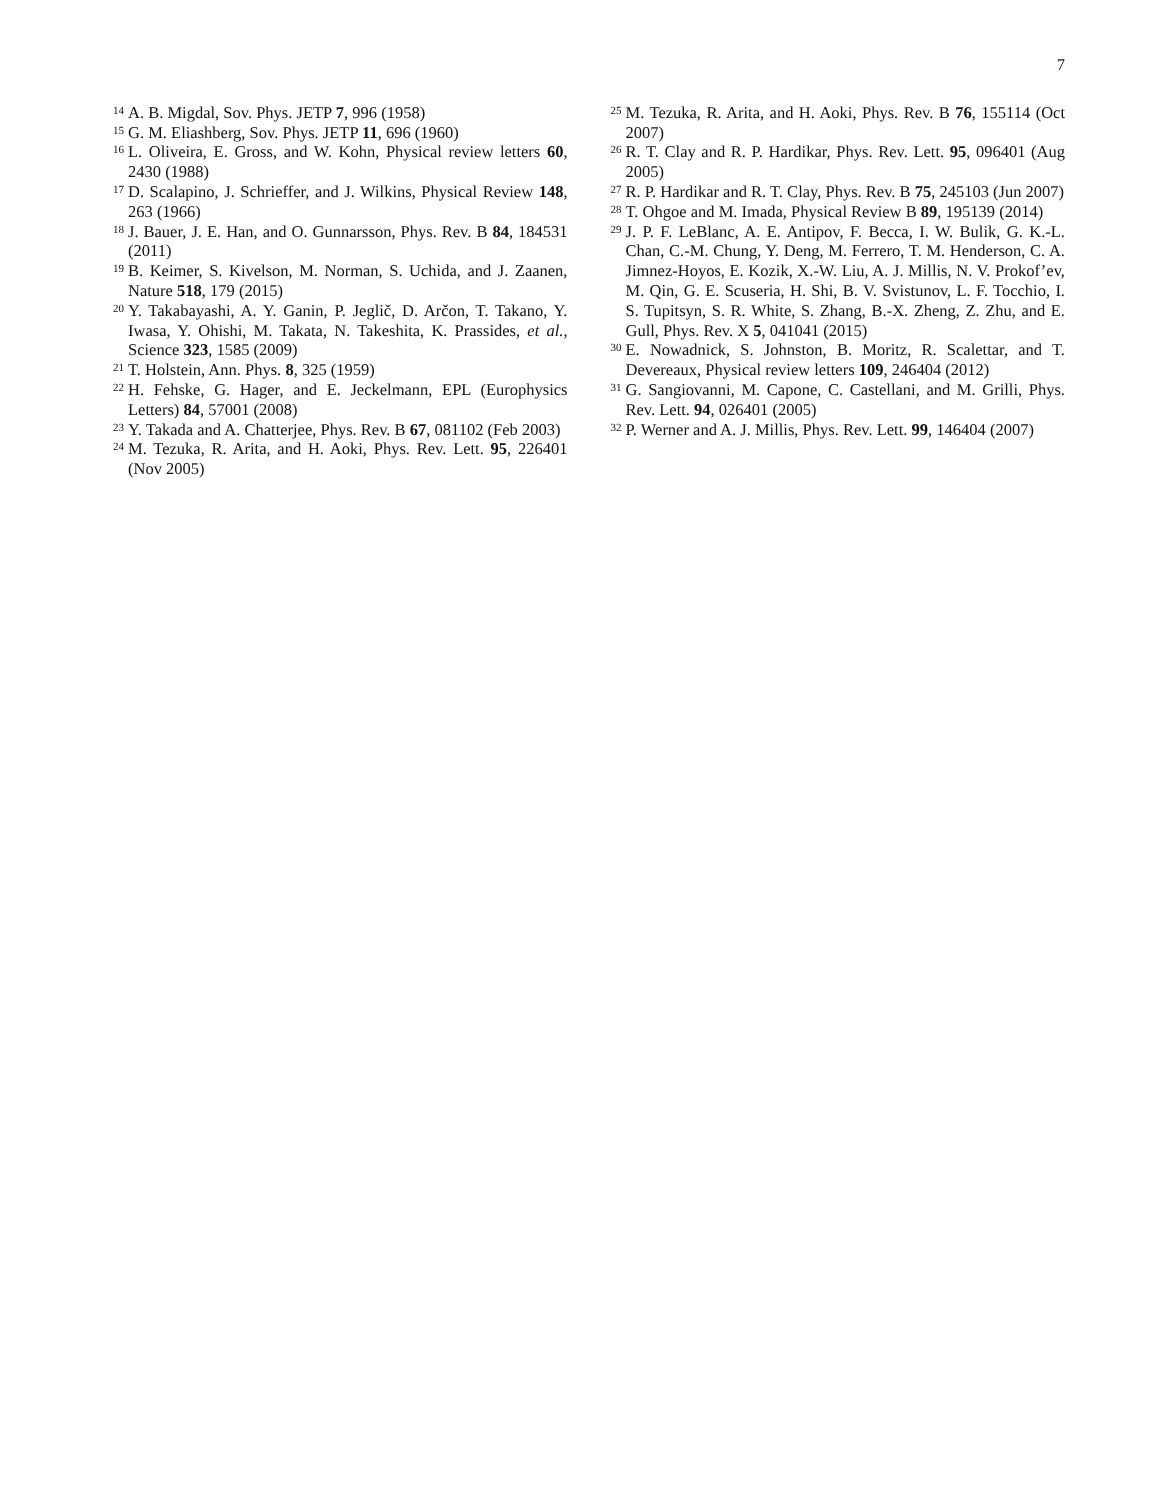7
14 A. B. Migdal, Sov. Phys. JETP 7, 996 (1958)
15 G. M. Eliashberg, Sov. Phys. JETP 11, 696 (1960)
16 L. Oliveira, E. Gross, and W. Kohn, Physical review letters 60, 2430 (1988)
17 D. Scalapino, J. Schrieffer, and J. Wilkins, Physical Review 148, 263 (1966)
18 J. Bauer, J. E. Han, and O. Gunnarsson, Phys. Rev. B 84, 184531 (2011)
19 B. Keimer, S. Kivelson, M. Norman, S. Uchida, and J. Zaanen, Nature 518, 179 (2015)
20 Y. Takabayashi, A. Y. Ganin, P. Jeglič, D. Arčon, T. Takano, Y. Iwasa, Y. Ohishi, M. Takata, N. Takeshita, K. Prassides, et al., Science 323, 1585 (2009)
21 T. Holstein, Ann. Phys. 8, 325 (1959)
22 H. Fehske, G. Hager, and E. Jeckelmann, EPL (Europhysics Letters) 84, 57001 (2008)
23 Y. Takada and A. Chatterjee, Phys. Rev. B 67, 081102 (Feb 2003)
24 M. Tezuka, R. Arita, and H. Aoki, Phys. Rev. Lett. 95, 226401 (Nov 2005)
25 M. Tezuka, R. Arita, and H. Aoki, Phys. Rev. B 76, 155114 (Oct 2007)
26 R. T. Clay and R. P. Hardikar, Phys. Rev. Lett. 95, 096401 (Aug 2005)
27 R. P. Hardikar and R. T. Clay, Phys. Rev. B 75, 245103 (Jun 2007)
28 T. Ohgoe and M. Imada, Physical Review B 89, 195139 (2014)
29 J. P. F. LeBlanc, A. E. Antipov, F. Becca, I. W. Bulik, G. K.-L. Chan, C.-M. Chung, Y. Deng, M. Ferrero, T. M. Henderson, C. A. Jimnez-Hoyos, E. Kozik, X.-W. Liu, A. J. Millis, N. V. Prokof’ev, M. Qin, G. E. Scuseria, H. Shi, B. V. Svistunov, L. F. Tocchio, I. S. Tupitsyn, S. R. White, S. Zhang, B.-X. Zheng, Z. Zhu, and E. Gull, Phys. Rev. X 5, 041041 (2015)
30 E. Nowadnick, S. Johnston, B. Moritz, R. Scalettar, and T. Devereaux, Physical review letters 109, 246404 (2012)
31 G. Sangiovanni, M. Capone, C. Castellani, and M. Grilli, Phys. Rev. Lett. 94, 026401 (2005)
32 P. Werner and A. J. Millis, Phys. Rev. Lett. 99, 146404 (2007)